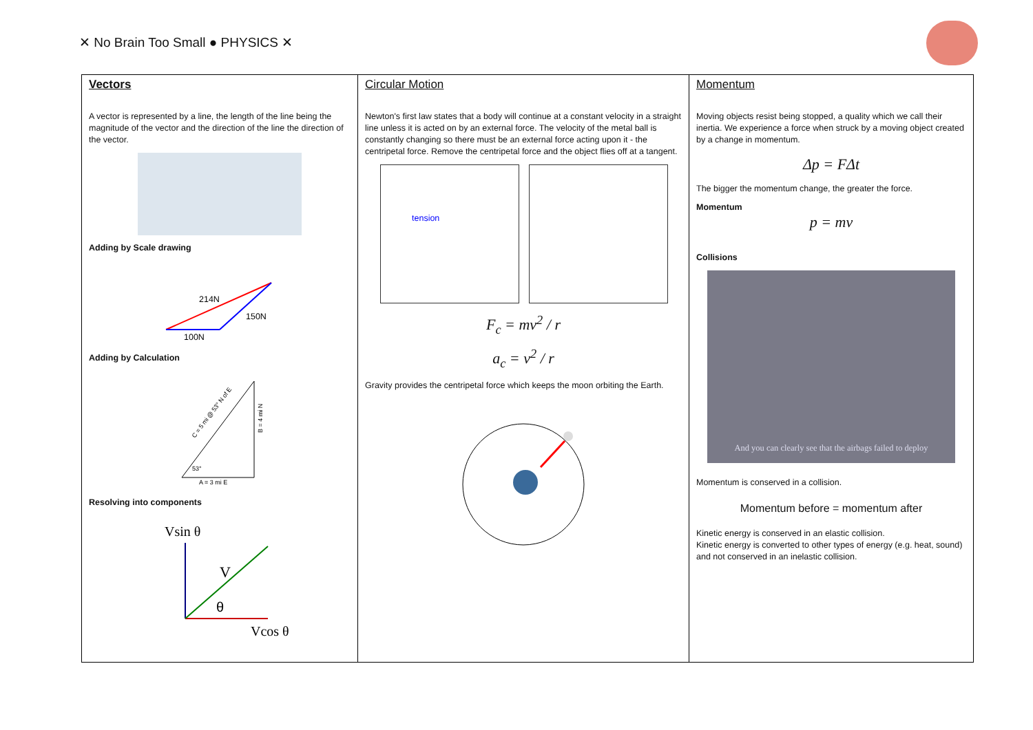✕ No Brain Too Small ● PHYSICS ✕
| Vectors A vector is represented by a line, the length of the line being the magnitude of the vector and the direction of the line the direction of the vector. Adding by Scale drawing 214N 150N 100N Adding by Calculation A = 3 mi E 53° C = 5 mi @ 53° N of E B = 4 mi N Resolving into components Vsin θ V θ Vcos θ | Circular Motion Newton's first law states that a body will continue at a constant velocity in a straight line unless it is acted on by an external force. The velocity of the metal ball is constantly changing so there must be an external force acting upon it - the centripetal force. Remove the centripetal force and the object flies off at a tangent. tension F<sub>c</sub> = mv<sup>2</sup> / r a<sub>c</sub> = v<sup>2</sup> / r Gravity provides the centripetal force which keeps the moon orbiting the Earth. | Momentum Moving objects resist being stopped, a quality which we call their inertia. We experience a force when struck by a moving object created by a change in momentum. Δp = FΔt The bigger the momentum change, the greater the force. Momentum p = mv Collisions And you can clearly see that the airbags failed to deploy Momentum is conserved in a collision. Momentum before = momentum after Kinetic energy is conserved in an elastic collision. Kinetic energy is converted to other types of energy (e.g. heat, sound) and not conserved in an inelastic collision. |